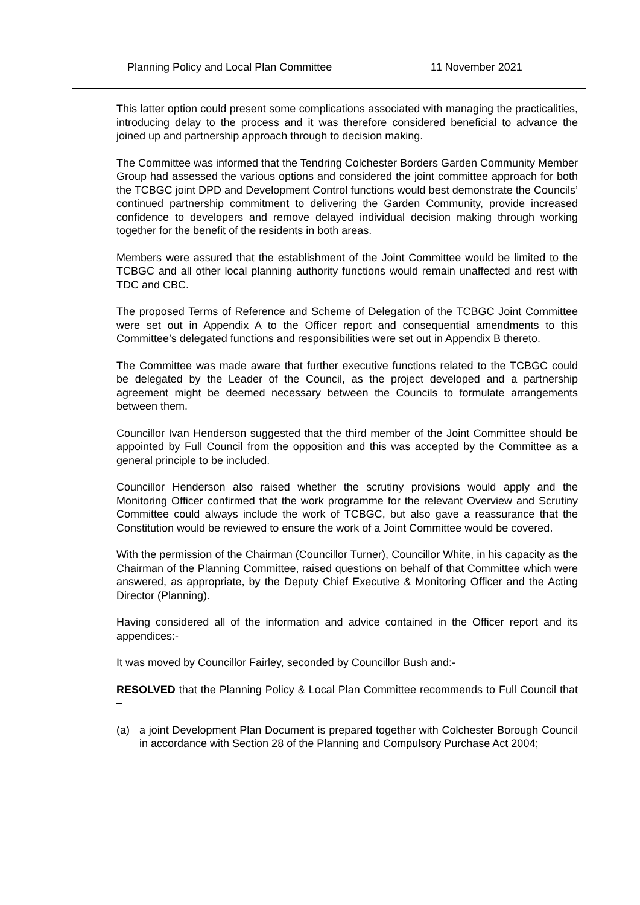Planning Policy and Local Plan Committee 11 November 2021
This latter option could present some complications associated with managing the practicalities, introducing delay to the process and it was therefore considered beneficial to advance the joined up and partnership approach through to decision making.
The Committee was informed that the Tendring Colchester Borders Garden Community Member Group had assessed the various options and considered the joint committee approach for both the TCBGC joint DPD and Development Control functions would best demonstrate the Councils’ continued partnership commitment to delivering the Garden Community, provide increased confidence to developers and remove delayed individual decision making through working together for the benefit of the residents in both areas.
Members were assured that the establishment of the Joint Committee would be limited to the TCBGC and all other local planning authority functions would remain unaffected and rest with TDC and CBC.
The proposed Terms of Reference and Scheme of Delegation of the TCBGC Joint Committee were set out in Appendix A to the Officer report and consequential amendments to this Committee’s delegated functions and responsibilities were set out in Appendix B thereto.
The Committee was made aware that further executive functions related to the TCBGC could be delegated by the Leader of the Council, as the project developed and a partnership agreement might be deemed necessary between the Councils to formulate arrangements between them.
Councillor Ivan Henderson suggested that the third member of the Joint Committee should be appointed by Full Council from the opposition and this was accepted by the Committee as a general principle to be included.
Councillor Henderson also raised whether the scrutiny provisions would apply and the Monitoring Officer confirmed that the work programme for the relevant Overview and Scrutiny Committee could always include the work of TCBGC, but also gave a reassurance that the Constitution would be reviewed to ensure the work of a Joint Committee would be covered.
With the permission of the Chairman (Councillor Turner), Councillor White, in his capacity as the Chairman of the Planning Committee, raised questions on behalf of that Committee which were answered, as appropriate, by the Deputy Chief Executive & Monitoring Officer and the Acting Director (Planning).
Having considered all of the information and advice contained in the Officer report and its appendices:-
It was moved by Councillor Fairley, seconded by Councillor Bush and:-
RESOLVED that the Planning Policy & Local Plan Committee recommends to Full Council that –
(a) a joint Development Plan Document is prepared together with Colchester Borough Council in accordance with Section 28 of the Planning and Compulsory Purchase Act 2004;